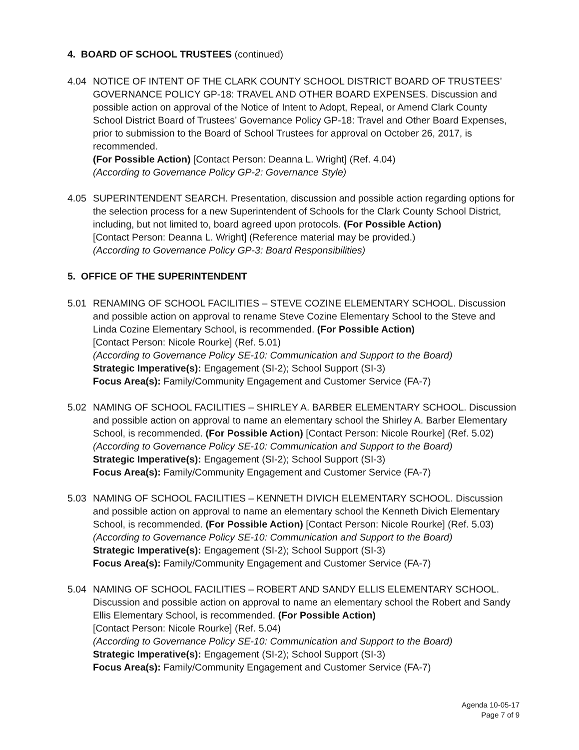4. BOARD OF SCHOOL TRUSTEES (continued)
4.04 NOTICE OF INTENT OF THE CLARK COUNTY SCHOOL DISTRICT BOARD OF TRUSTEES’ GOVERNANCE POLICY GP-18: TRAVEL AND OTHER BOARD EXPENSES. Discussion and possible action on approval of the Notice of Intent to Adopt, Repeal, or Amend Clark County School District Board of Trustees’ Governance Policy GP-18: Travel and Other Board Expenses, prior to submission to the Board of School Trustees for approval on October 26, 2017, is recommended.
(For Possible Action) [Contact Person: Deanna L. Wright] (Ref. 4.04)
(According to Governance Policy GP-2: Governance Style)
4.05 SUPERINTENDENT SEARCH. Presentation, discussion and possible action regarding options for the selection process for a new Superintendent of Schools for the Clark County School District, including, but not limited to, board agreed upon protocols. (For Possible Action)
[Contact Person: Deanna L. Wright] (Reference material may be provided.)
(According to Governance Policy GP-3: Board Responsibilities)
5. OFFICE OF THE SUPERINTENDENT
5.01 RENAMING OF SCHOOL FACILITIES – STEVE COZINE ELEMENTARY SCHOOL. Discussion and possible action on approval to rename Steve Cozine Elementary School to the Steve and Linda Cozine Elementary School, is recommended. (For Possible Action)
[Contact Person: Nicole Rourke] (Ref. 5.01)
(According to Governance Policy SE-10: Communication and Support to the Board)
Strategic Imperative(s): Engagement (SI-2); School Support (SI-3)
Focus Area(s): Family/Community Engagement and Customer Service (FA-7)
5.02 NAMING OF SCHOOL FACILITIES – SHIRLEY A. BARBER ELEMENTARY SCHOOL. Discussion and possible action on approval to name an elementary school the Shirley A. Barber Elementary School, is recommended. (For Possible Action) [Contact Person: Nicole Rourke] (Ref. 5.02)
(According to Governance Policy SE-10: Communication and Support to the Board)
Strategic Imperative(s): Engagement (SI-2); School Support (SI-3)
Focus Area(s): Family/Community Engagement and Customer Service (FA-7)
5.03 NAMING OF SCHOOL FACILITIES – KENNETH DIVICH ELEMENTARY SCHOOL. Discussion and possible action on approval to name an elementary school the Kenneth Divich Elementary School, is recommended. (For Possible Action) [Contact Person: Nicole Rourke] (Ref. 5.03)
(According to Governance Policy SE-10: Communication and Support to the Board)
Strategic Imperative(s): Engagement (SI-2); School Support (SI-3)
Focus Area(s): Family/Community Engagement and Customer Service (FA-7)
5.04 NAMING OF SCHOOL FACILITIES – ROBERT AND SANDY ELLIS ELEMENTARY SCHOOL. Discussion and possible action on approval to name an elementary school the Robert and Sandy Ellis Elementary School, is recommended. (For Possible Action)
[Contact Person: Nicole Rourke] (Ref. 5.04)
(According to Governance Policy SE-10: Communication and Support to the Board)
Strategic Imperative(s): Engagement (SI-2); School Support (SI-3)
Focus Area(s): Family/Community Engagement and Customer Service (FA-7)
Agenda 10-05-17
Page 7 of 9